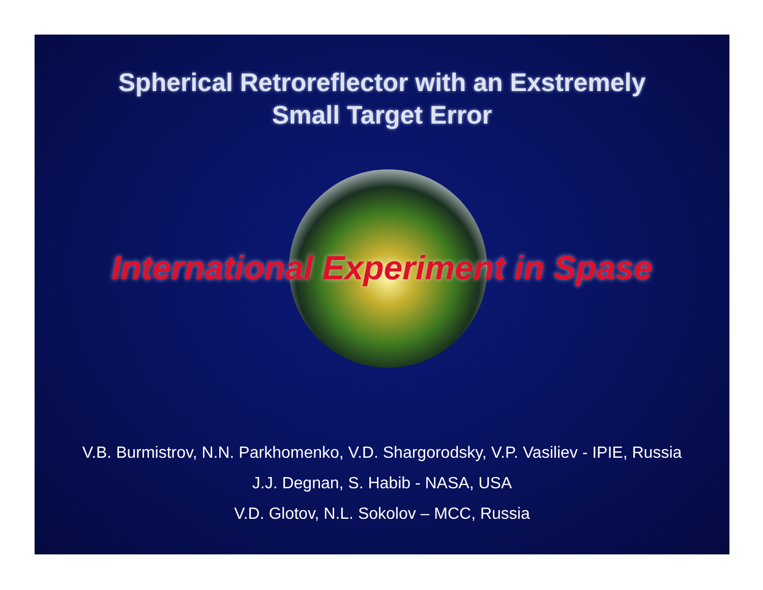Spherical Retroreflector with an Exstremely
Small Target Error
International Experiment in Spase
V.B. Burmistrov, N.N. Parkhomenko, V.D. Shargorodsky, V.P. Vasiliev - IPIE, Russia
J.J. Degnan, S. Habib - NASA, USA
V.D. Glotov, N.L. Sokolov – MCC, Russia